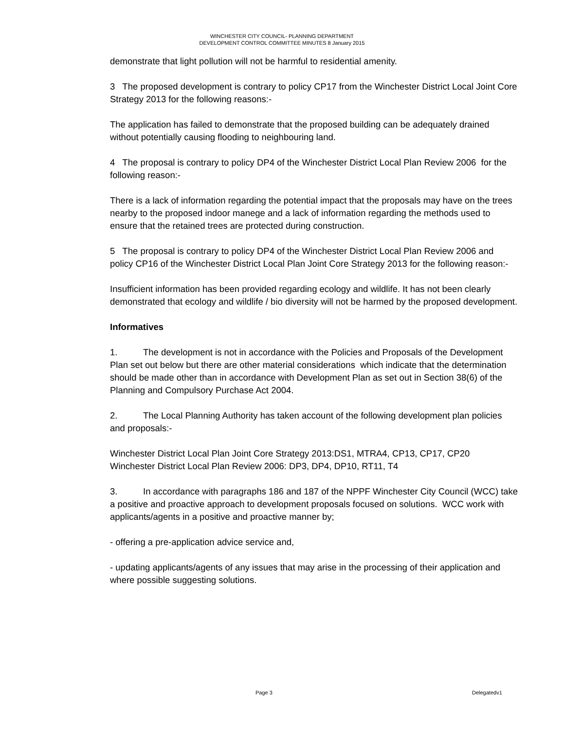WINCHESTER CITY COUNCIL- PLANNING DEPARTMENT
DEVELOPMENT CONTROL COMMITTEE MINUTES 8 January 2015
demonstrate that light pollution will not be harmful to residential amenity.
3 The proposed development is contrary to policy CP17 from the Winchester District Local Joint Core Strategy 2013 for the following reasons:-
The application has failed to demonstrate that the proposed building can be adequately drained without potentially causing flooding to neighbouring land.
4 The proposal is contrary to policy DP4 of the Winchester District Local Plan Review 2006 for the following reason:-
There is a lack of information regarding the potential impact that the proposals may have on the trees nearby to the proposed indoor manege and a lack of information regarding the methods used to ensure that the retained trees are protected during construction.
5 The proposal is contrary to policy DP4 of the Winchester District Local Plan Review 2006 and policy CP16 of the Winchester District Local Plan Joint Core Strategy 2013 for the following reason:-
Insufficient information has been provided regarding ecology and wildlife. It has not been clearly demonstrated that ecology and wildlife / bio diversity will not be harmed by the proposed development.
Informatives
1. The development is not in accordance with the Policies and Proposals of the Development Plan set out below but there are other material considerations which indicate that the determination should be made other than in accordance with Development Plan as set out in Section 38(6) of the Planning and Compulsory Purchase Act 2004.
2. The Local Planning Authority has taken account of the following development plan policies and proposals:-
Winchester District Local Plan Joint Core Strategy 2013:DS1, MTRA4, CP13, CP17, CP20
Winchester District Local Plan Review 2006: DP3, DP4, DP10, RT11, T4
3. In accordance with paragraphs 186 and 187 of the NPPF Winchester City Council (WCC) take a positive and proactive approach to development proposals focused on solutions. WCC work with applicants/agents in a positive and proactive manner by;
- offering a pre-application advice service and,
- updating applicants/agents of any issues that may arise in the processing of their application and where possible suggesting solutions.
Page 3 Delegatedv1